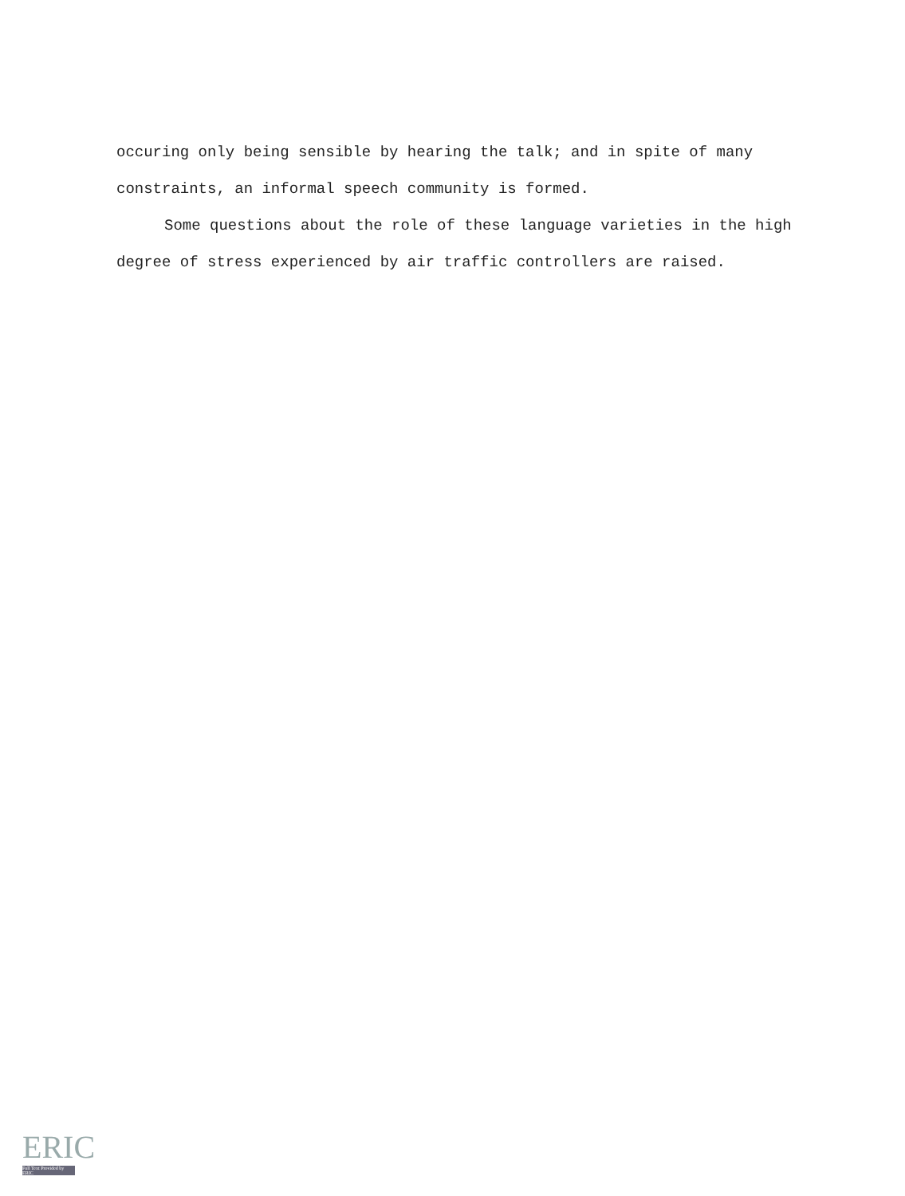occuring only being sensible by hearing the talk; and in spite of many constraints, an informal speech community is formed.
Some questions about the role of these language varieties in the high degree of stress experienced by air traffic controllers are raised.
ERIC
Full Text Provided by ERIC